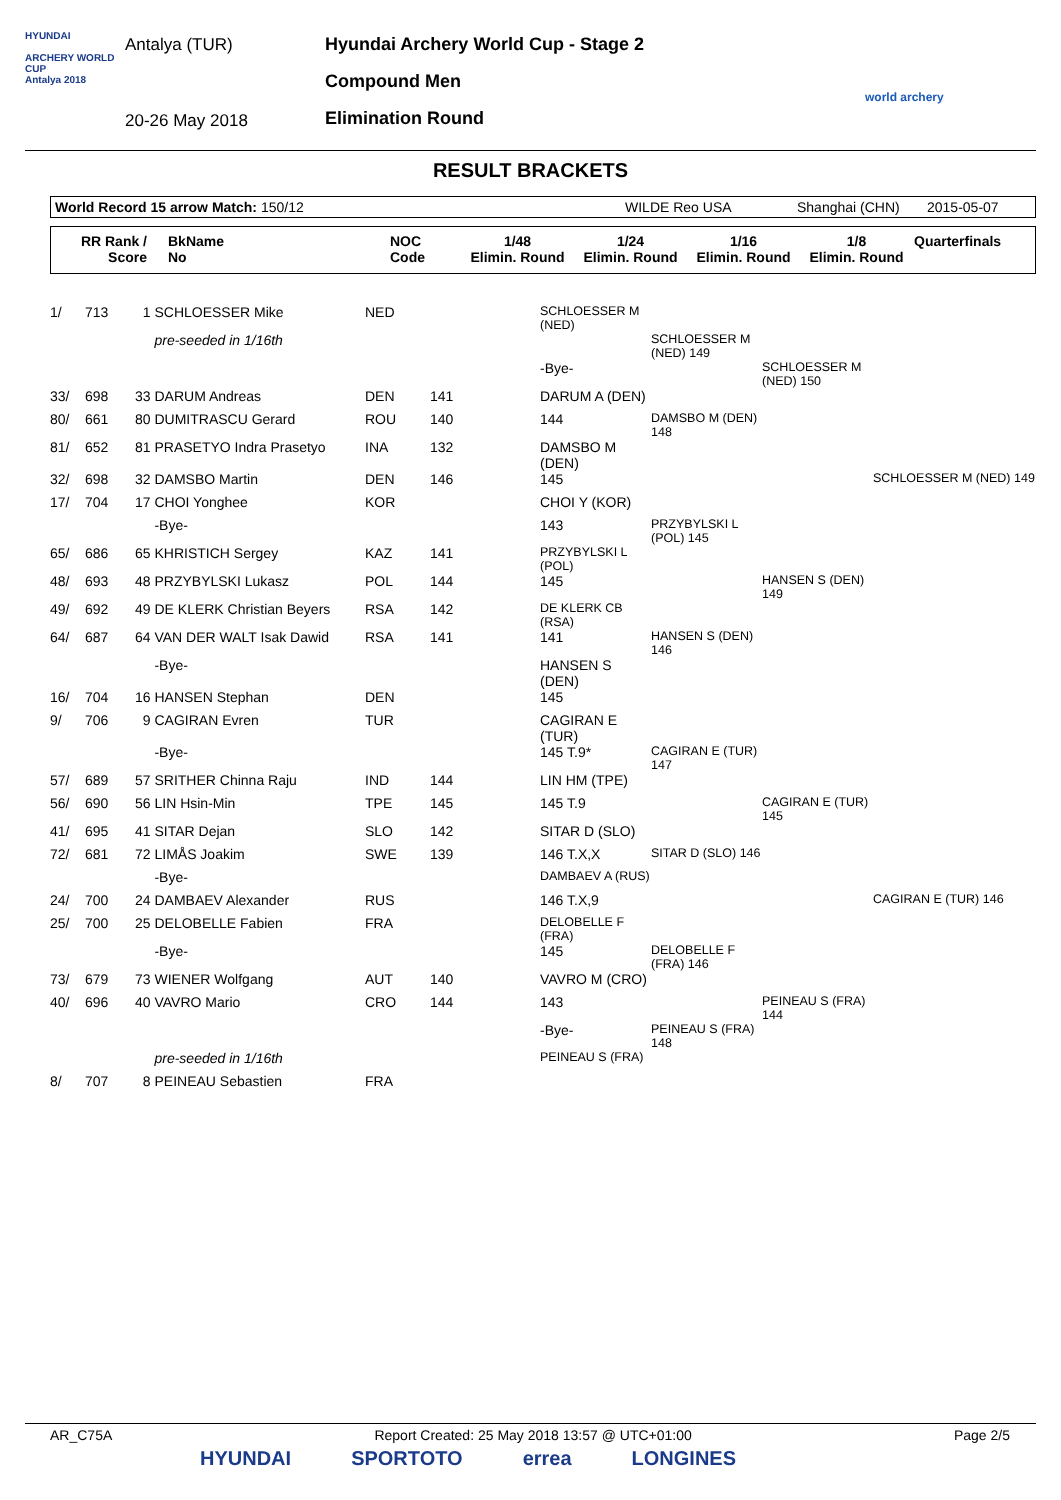HYUNDAI
ARCHERY WORLD CUP
Antalya 2018
Antalya (TUR)
20-26 May 2018
Hyundai Archery World Cup - Stage 2
Compound Men
Elimination Round
world archery
RESULT BRACKETS
World Record 15 arrow Match: 150/12 WILDE Reo USA Shanghai (CHN) 2015-05-07
| RR Rank / Score | BkName No | NOC Code | 1/48 Elimin. Round | 1/24 Elimin. Round | 1/16 Elimin. Round | 1/8 Elimin. Round | Quarterfinals |
| --- | --- | --- | --- | --- | --- | --- | --- |
| 1/ | 713 | 1 SCHLOESSER Mike | NED | | SCHLOESSER M (NED) | | | |
| | | pre-seeded in 1/16th | | | | SCHLOESSER M (NED) 149 | | |
| | | | | | -Bye- | | SCHLOESSER M (NED) 150 | |
| 33/ | 698 | 33 DARUM Andreas | DEN | 141 | DARUM A (DEN) | | | |
| 80/ | 661 | 80 DUMITRASCU Gerard | ROU | 140 | 144 | DAMSBO M (DEN) 148 | | |
| 81/ | 652 | 81 PRASETYO Indra Prasetyo | INA | 132 | DAMSBO M (DEN) | | | |
| 32/ | 698 | 32 DAMSBO Martin | DEN | 146 | 145 | | | SCHLOESSER M (NED) 149 |
| 17/ | 704 | 17 CHOI Yonghee | KOR | | CHOI Y (KOR) | | | |
| | | -Bye- | | | 143 | PRZYBYLSKI L (POL) 145 | | |
| 65/ | 686 | 65 KHRISTICH Sergey | KAZ | 141 | PRZYBYLSKI L (POL) | | | |
| 48/ | 693 | 48 PRZYBYLSKI Lukasz | POL | 144 | 145 | | HANSEN S (DEN) 149 | |
| 49/ | 692 | 49 DE KLERK Christian Beyers | RSA | 142 | DE KLERK CB (RSA) | | | |
| 64/ | 687 | 64 VAN DER WALT Isak Dawid | RSA | 141 | 141 | HANSEN S (DEN) 146 | | |
| | | -Bye- | | | HANSEN S (DEN) | | | |
| 16/ | 704 | 16 HANSEN Stephan | DEN | | 145 | | | |
| 9/ | 706 | 9 CAGIRAN Evren | TUR | | CAGIRAN E (TUR) | | | |
| | | -Bye- | | | 145 T.9* | CAGIRAN E (TUR) 147 | | |
| 57/ | 689 | 57 SRITHER Chinna Raju | IND | 144 | LIN HM (TPE) | | | |
| 56/ | 690 | 56 LIN Hsin-Min | TPE | 145 | 145 T.9 | | CAGIRAN E (TUR) 145 | |
| 41/ | 695 | 41 SITAR Dejan | SLO | 142 | SITAR D (SLO) | | | |
| 72/ | 681 | 72 LIMÅS Joakim | SWE | 139 | 146 T.X,X | SITAR D (SLO) 146 | | |
| | | -Bye- | | | DAMBAEV A (RUS) | | | |
| 24/ | 700 | 24 DAMBAEV Alexander | RUS | | 146 T.X,9 | | | CAGIRAN E (TUR) 146 |
| 25/ | 700 | 25 DELOBELLE Fabien | FRA | | DELOBELLE F (FRA) | | | |
| | | -Bye- | | | 145 | DELOBELLE F (FRA) 146 | | |
| 73/ | 679 | 73 WIENER Wolfgang | AUT | 140 | VAVRO M (CRO) | | | |
| 40/ | 696 | 40 VAVRO Mario | CRO | 144 | 143 | | PEINEAU S (FRA) 144 | |
| | | | | | -Bye- | PEINEAU S (FRA) 148 | | |
| | | pre-seeded in 1/16th | | | PEINEAU S (FRA) | | | |
| 8/ | 707 | 8 PEINEAU Sebastien | FRA | | | | | |
AR_C75A Report Created: 25 May 2018 13:57 @ UTC+01:00 Page 2/5
HYUNDAI SPORTOTO errea LONGINES